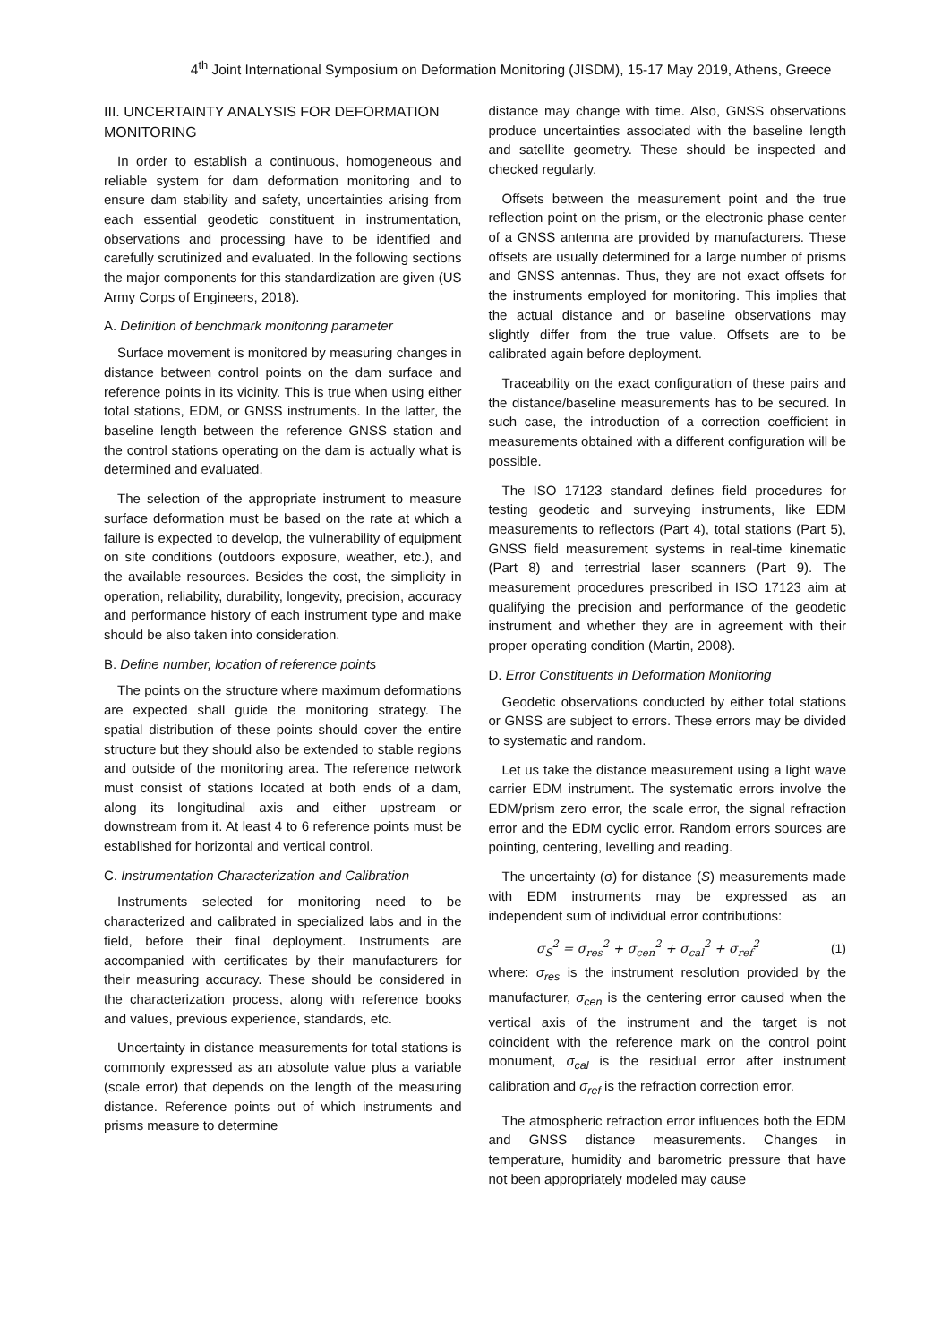4<sup>th</sup> Joint International Symposium on Deformation Monitoring (JISDM), 15-17 May 2019, Athens, Greece
III. UNCERTAINTY ANALYSIS FOR DEFORMATION MONITORING
In order to establish a continuous, homogeneous and reliable system for dam deformation monitoring and to ensure dam stability and safety, uncertainties arising from each essential geodetic constituent in instrumentation, observations and processing have to be identified and carefully scrutinized and evaluated. In the following sections the major components for this standardization are given (US Army Corps of Engineers, 2018).
A. Definition of benchmark monitoring parameter
Surface movement is monitored by measuring changes in distance between control points on the dam surface and reference points in its vicinity. This is true when using either total stations, EDM, or GNSS instruments. In the latter, the baseline length between the reference GNSS station and the control stations operating on the dam is actually what is determined and evaluated.
The selection of the appropriate instrument to measure surface deformation must be based on the rate at which a failure is expected to develop, the vulnerability of equipment on site conditions (outdoors exposure, weather, etc.), and the available resources. Besides the cost, the simplicity in operation, reliability, durability, longevity, precision, accuracy and performance history of each instrument type and make should be also taken into consideration.
B. Define number, location of reference points
The points on the structure where maximum deformations are expected shall guide the monitoring strategy. The spatial distribution of these points should cover the entire structure but they should also be extended to stable regions and outside of the monitoring area. The reference network must consist of stations located at both ends of a dam, along its longitudinal axis and either upstream or downstream from it. At least 4 to 6 reference points must be established for horizontal and vertical control.
C. Instrumentation Characterization and Calibration
Instruments selected for monitoring need to be characterized and calibrated in specialized labs and in the field, before their final deployment. Instruments are accompanied with certificates by their manufacturers for their measuring accuracy. These should be considered in the characterization process, along with reference books and values, previous experience, standards, etc.
Uncertainty in distance measurements for total stations is commonly expressed as an absolute value plus a variable (scale error) that depends on the length of the measuring distance. Reference points out of which instruments and prisms measure to determine
distance may change with time. Also, GNSS observations produce uncertainties associated with the baseline length and satellite geometry. These should be inspected and checked regularly.
Offsets between the measurement point and the true reflection point on the prism, or the electronic phase center of a GNSS antenna are provided by manufacturers. These offsets are usually determined for a large number of prisms and GNSS antennas. Thus, they are not exact offsets for the instruments employed for monitoring. This implies that the actual distance and or baseline observations may slightly differ from the true value. Offsets are to be calibrated again before deployment.
Traceability on the exact configuration of these pairs and the distance/baseline measurements has to be secured. In such case, the introduction of a correction coefficient in measurements obtained with a different configuration will be possible.
The ISO 17123 standard defines field procedures for testing geodetic and surveying instruments, like EDM measurements to reflectors (Part 4), total stations (Part 5), GNSS field measurement systems in real-time kinematic (Part 8) and terrestrial laser scanners (Part 9). The measurement procedures prescribed in ISO 17123 aim at qualifying the precision and performance of the geodetic instrument and whether they are in agreement with their proper operating condition (Martin, 2008).
D. Error Constituents in Deformation Monitoring
Geodetic observations conducted by either total stations or GNSS are subject to errors. These errors may be divided to systematic and random.
Let us take the distance measurement using a light wave carrier EDM instrument. The systematic errors involve the EDM/prism zero error, the scale error, the signal refraction error and the EDM cyclic error. Random errors sources are pointing, centering, levelling and reading.
The uncertainty (σ) for distance (S) measurements made with EDM instruments may be expressed as an independent sum of individual error contributions:
σ<sub>S</sub><sup>2</sup> = σ<sub>res</sub><sup>2</sup> + σ<sub>cen</sub><sup>2</sup> + σ<sub>cal</sub><sup>2</sup> + σ<sub>ref</sub><sup>2</sup> (1)
where: σ<sub>res</sub> is the instrument resolution provided by the manufacturer, σ<sub>cen</sub> is the centering error caused when the vertical axis of the instrument and the target is not coincident with the reference mark on the control point monument, σ<sub>cal</sub> is the residual error after instrument calibration and σ<sub>ref</sub> is the refraction correction error.
The atmospheric refraction error influences both the EDM and GNSS distance measurements. Changes in temperature, humidity and barometric pressure that have not been appropriately modeled may cause